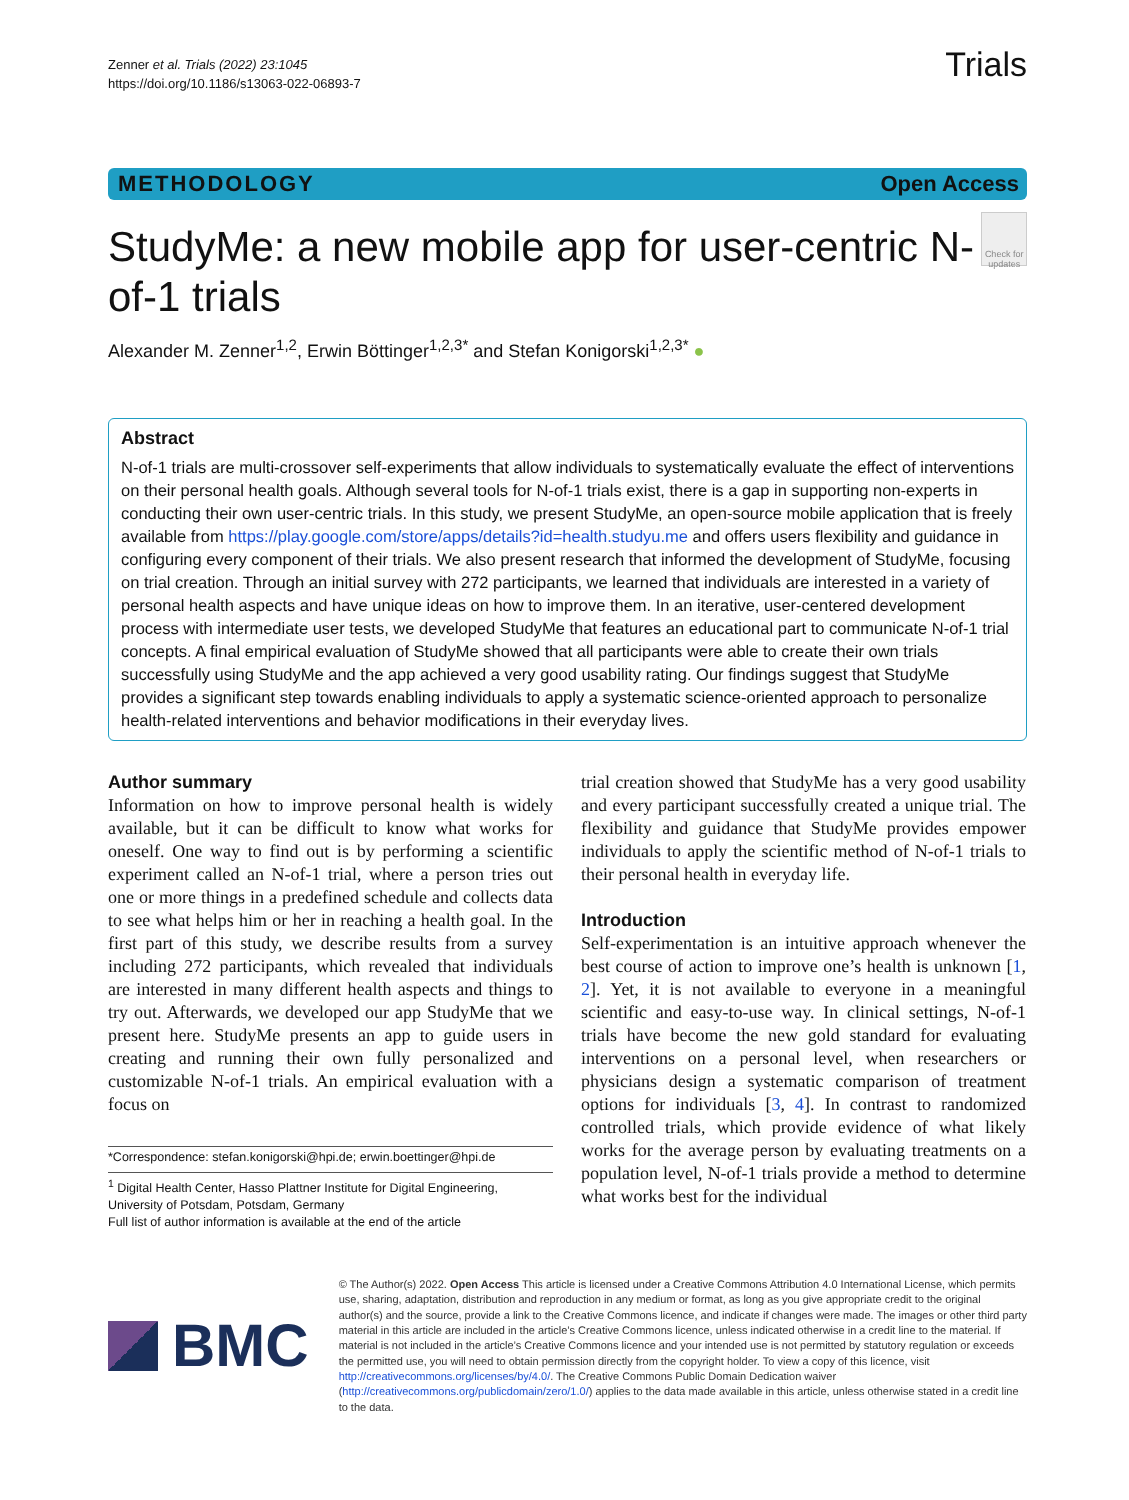Zenner et al. Trials (2022) 23:1045
https://doi.org/10.1186/s13063-022-06893-7
Trials
METHODOLOGY Open Access
StudyMe: a new mobile app for user-centric N-of-1 trials
Check for updates
Alexander M. Zenner<sup>1,2</sup>, Erwin Böttinger<sup>1,2,3*</sup> and Stefan Konigorski<sup>1,2,3*</sup> ●
Abstract
N-of-1 trials are multi-crossover self-experiments that allow individuals to systematically evaluate the effect of interventions on their personal health goals. Although several tools for N-of-1 trials exist, there is a gap in supporting non-experts in conducting their own user-centric trials. In this study, we present StudyMe, an open-source mobile application that is freely available from https://play.google.com/store/apps/details?id=health.studyu.me and offers users flexibility and guidance in configuring every component of their trials. We also present research that informed the development of StudyMe, focusing on trial creation. Through an initial survey with 272 participants, we learned that individuals are interested in a variety of personal health aspects and have unique ideas on how to improve them. In an iterative, user-centered development process with intermediate user tests, we developed StudyMe that features an educational part to communicate N-of-1 trial concepts. A final empirical evaluation of StudyMe showed that all participants were able to create their own trials successfully using StudyMe and the app achieved a very good usability rating. Our findings suggest that StudyMe provides a significant step towards enabling individuals to apply a systematic science-oriented approach to personalize health-related interventions and behavior modifications in their everyday lives.
Author summary
Information on how to improve personal health is widely available, but it can be difficult to know what works for oneself. One way to find out is by performing a scientific experiment called an N-of-1 trial, where a person tries out one or more things in a predefined schedule and collects data to see what helps him or her in reaching a health goal. In the first part of this study, we describe results from a survey including 272 participants, which revealed that individuals are interested in many different health aspects and things to try out. Afterwards, we developed our app StudyMe that we present here. StudyMe presents an app to guide users in creating and running their own fully personalized and customizable N-of-1 trials. An empirical evaluation with a focus on
*Correspondence: stefan.konigorski@hpi.de; erwin.boettinger@hpi.de
<sup>1</sup> Digital Health Center, Hasso Plattner Institute for Digital Engineering, University of Potsdam, Potsdam, Germany
Full list of author information is available at the end of the article
trial creation showed that StudyMe has a very good usability and every participant successfully created a unique trial. The flexibility and guidance that StudyMe provides empower individuals to apply the scientific method of N-of-1 trials to their personal health in everyday life.
Introduction
Self-experimentation is an intuitive approach whenever the best course of action to improve one’s health is unknown [1, 2]. Yet, it is not available to everyone in a meaningful scientific and easy-to-use way. In clinical settings, N-of-1 trials have become the new gold standard for evaluating interventions on a personal level, when researchers or physicians design a systematic comparison of treatment options for individuals [3, 4]. In contrast to randomized controlled trials, which provide evidence of what likely works for the average person by evaluating treatments on a population level, N-of-1 trials provide a method to determine what works best for the individual
BMC
© The Author(s) 2022. Open Access This article is licensed under a Creative Commons Attribution 4.0 International License, which permits use, sharing, adaptation, distribution and reproduction in any medium or format, as long as you give appropriate credit to the original author(s) and the source, provide a link to the Creative Commons licence, and indicate if changes were made. The images or other third party material in this article are included in the article’s Creative Commons licence, unless indicated otherwise in a credit line to the material. If material is not included in the article’s Creative Commons licence and your intended use is not permitted by statutory regulation or exceeds the permitted use, you will need to obtain permission directly from the copyright holder. To view a copy of this licence, visit http://creativecommons.org/licenses/by/4.0/. The Creative Commons Public Domain Dedication waiver (http://creativecommons.org/publicdomain/zero/1.0/) applies to the data made available in this article, unless otherwise stated in a credit line to the data.